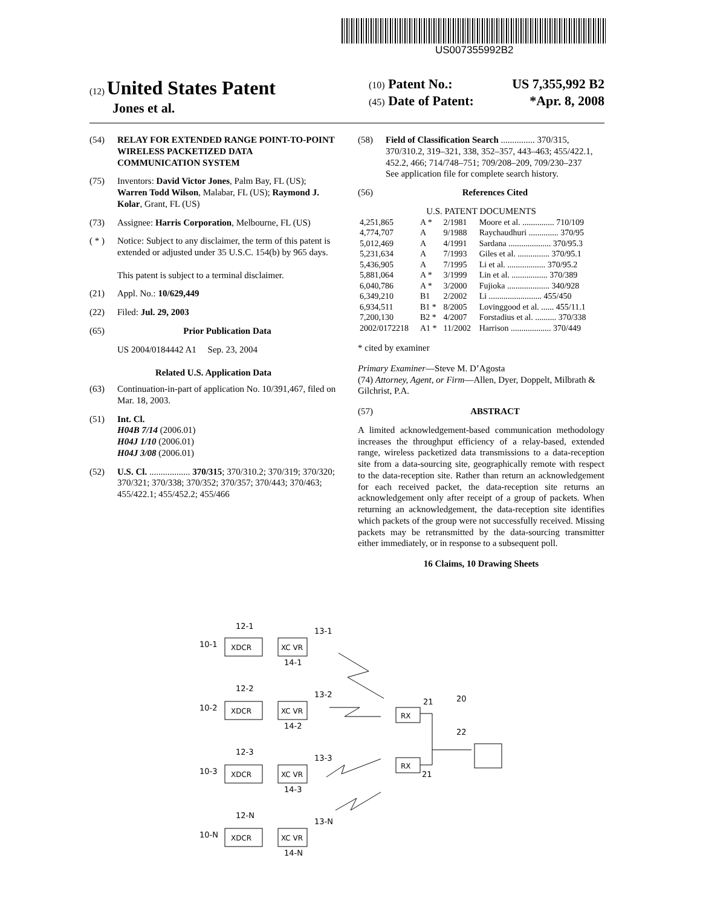US007355992B2
(12) United States Patent
Jones et al.
(10) Patent No.: US 7,355,992 B2
(45) Date of Patent: *Apr. 8, 2008
(54) RELAY FOR EXTENDED RANGE POINT-TO-POINT WIRELESS PACKETIZED DATA COMMUNICATION SYSTEM
(75) Inventors: David Victor Jones, Palm Bay, FL (US); Warren Todd Wilson, Malabar, FL (US); Raymond J. Kolar, Grant, FL (US)
(73) Assignee: Harris Corporation, Melbourne, FL (US)
( * ) Notice: Subject to any disclaimer, the term of this patent is extended or adjusted under 35 U.S.C. 154(b) by 965 days.
This patent is subject to a terminal disclaimer.
(21) Appl. No.: 10/629,449
(22) Filed: Jul. 29, 2003
(65) Prior Publication Data
US 2004/0184442 A1 Sep. 23, 2004
Related U.S. Application Data
(63) Continuation-in-part of application No. 10/391,467, filed on Mar. 18, 2003.
(51) Int. Cl.
H04B 7/14 (2006.01)
H04J 1/10 (2006.01)
H04J 3/08 (2006.01)
(52) U.S. Cl. .................. 370/315; 370/310.2; 370/319; 370/320; 370/321; 370/338; 370/352; 370/357; 370/443; 370/463; 455/422.1; 455/452.2; 455/466
(58) Field of Classification Search ............... 370/315, 370/310.2, 319–321, 338, 352–357, 443–463; 455/422.1, 452.2, 466; 714/748–751; 709/208–209, 709/230–237
See application file for complete search history.
(56) References Cited
U.S. PATENT DOCUMENTS
| 4,251,865 | A * | 2/1981 | Moore et al. ............... 710/109 |
| 4,774,707 | A | 9/1988 | Raychaudhuri .............. 370/95 |
| 5,012,469 | A | 4/1991 | Sardana .................... 370/95.3 |
| 5,231,634 | A | 7/1993 | Giles et al. ............... 370/95.1 |
| 5,436,905 | A | 7/1995 | Li et al. .................. 370/95.2 |
| 5,881,064 | A * | 3/1999 | Lin et al. ................. 370/389 |
| 6,040,786 | A * | 3/2000 | Fujioka .................... 340/928 |
| 6,349,210 | B1 | 2/2002 | Li ......................... 455/450 |
| 6,934,511 | B1 * | 8/2005 | Lovinggood et al. ...... 455/11.1 |
| 7,200,130 | B2 * | 4/2007 | Forstadius et al. .......... 370/338 |
| 2002/0172218 | A1 * | 11/2002 | Harrison ................... 370/449 |
* cited by examiner
Primary Examiner—Steve M. D’Agosta
(74) Attorney, Agent, or Firm—Allen, Dyer, Doppelt, Milbrath & Gilchrist, P.A.
(57) ABSTRACT
A limited acknowledgement-based communication methodology increases the throughput efficiency of a relay-based, extended range, wireless packetized data transmissions to a data-reception site from a data-sourcing site, geographically remote with respect to the data-reception site. Rather than return an acknowledgement for each received packet, the data-reception site returns an acknowledgement only after receipt of a group of packets. When returning an acknowledgement, the data-reception site identifies which packets of the group were not successfully received. Missing packets may be retransmitted by the data-sourcing transmitter either immediately, or in response to a subsequent poll.
16 Claims, 10 Drawing Sheets
10-1
12-1
13-1
14-1
10-2
12-2
13-2
14-2
10-3
12-3
13-3
14-3
10-N
12-N
13-N
14-N
21
20
22
21
XDCR
XC VR
XDCR
XC VR
XDCR
XC VR
XDCR
XC VR
RX
RX